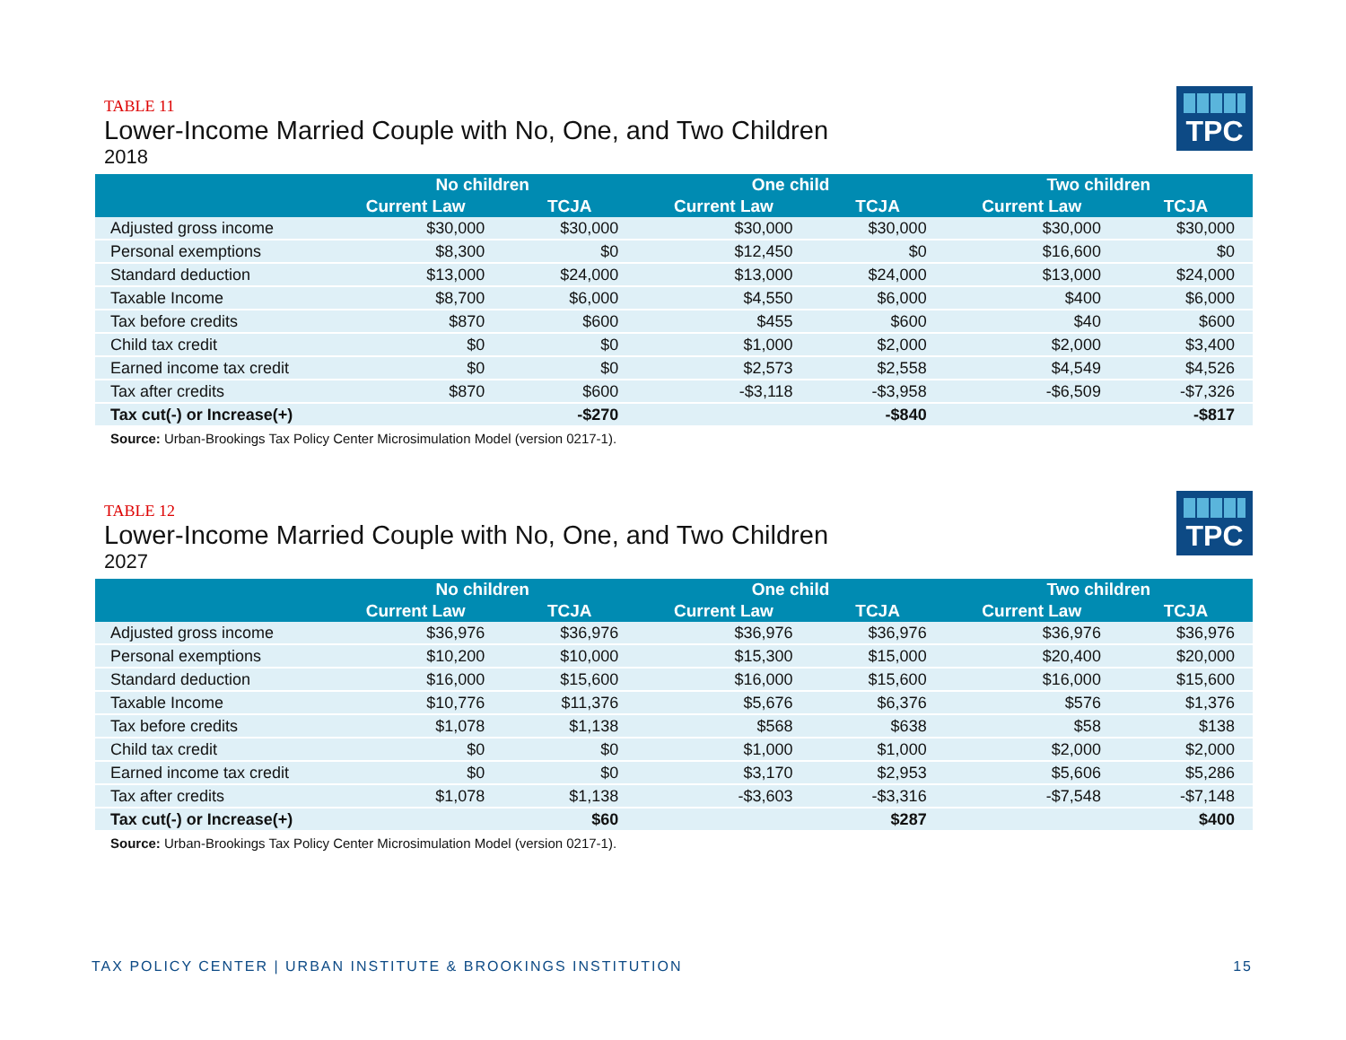TABLE 11
Lower-Income Married Couple with No, One, and Two Children
2018
TPC
| | No children | | One child | | Two children | |
| --- | --- | --- | --- | --- | --- | --- |
| | Current Law | TCJA | Current Law | TCJA | Current Law | TCJA |
| Adjusted gross income | $30,000 | $30,000 | $30,000 | $30,000 | $30,000 | $30,000 |
| Personal exemptions | $8,300 | $0 | $12,450 | $0 | $16,600 | $0 |
| Standard deduction | $13,000 | $24,000 | $13,000 | $24,000 | $13,000 | $24,000 |
| Taxable Income | $8,700 | $6,000 | $4,550 | $6,000 | $400 | $6,000 |
| Tax before credits | $870 | $600 | $455 | $600 | $40 | $600 |
| Child tax credit | $0 | $0 | $1,000 | $2,000 | $2,000 | $3,400 |
| Earned income tax credit | $0 | $0 | $2,573 | $2,558 | $4,549 | $4,526 |
| Tax after credits | $870 | $600 | -$3,118 | -$3,958 | -$6,509 | -$7,326 |
| Tax cut(-) or Increase(+) | | -$270 | | -$840 | | -$817 |
Source: Urban-Brookings Tax Policy Center Microsimulation Model (version 0217-1).
TABLE 12
Lower-Income Married Couple with No, One, and Two Children
2027
TPC
| | No children | | One child | | Two children | |
| --- | --- | --- | --- | --- | --- | --- |
| | Current Law | TCJA | Current Law | TCJA | Current Law | TCJA |
| Adjusted gross income | $36,976 | $36,976 | $36,976 | $36,976 | $36,976 | $36,976 |
| Personal exemptions | $10,200 | $10,000 | $15,300 | $15,000 | $20,400 | $20,000 |
| Standard deduction | $16,000 | $15,600 | $16,000 | $15,600 | $16,000 | $15,600 |
| Taxable Income | $10,776 | $11,376 | $5,676 | $6,376 | $576 | $1,376 |
| Tax before credits | $1,078 | $1,138 | $568 | $638 | $58 | $138 |
| Child tax credit | $0 | $0 | $1,000 | $1,000 | $2,000 | $2,000 |
| Earned income tax credit | $0 | $0 | $3,170 | $2,953 | $5,606 | $5,286 |
| Tax after credits | $1,078 | $1,138 | -$3,603 | -$3,316 | -$7,548 | -$7,148 |
| Tax cut(-) or Increase(+) | | $60 | | $287 | | $400 |
Source: Urban-Brookings Tax Policy Center Microsimulation Model (version 0217-1).
TAX POLICY CENTER | URBAN INSTITUTE & BROOKINGS INSTITUTION 15